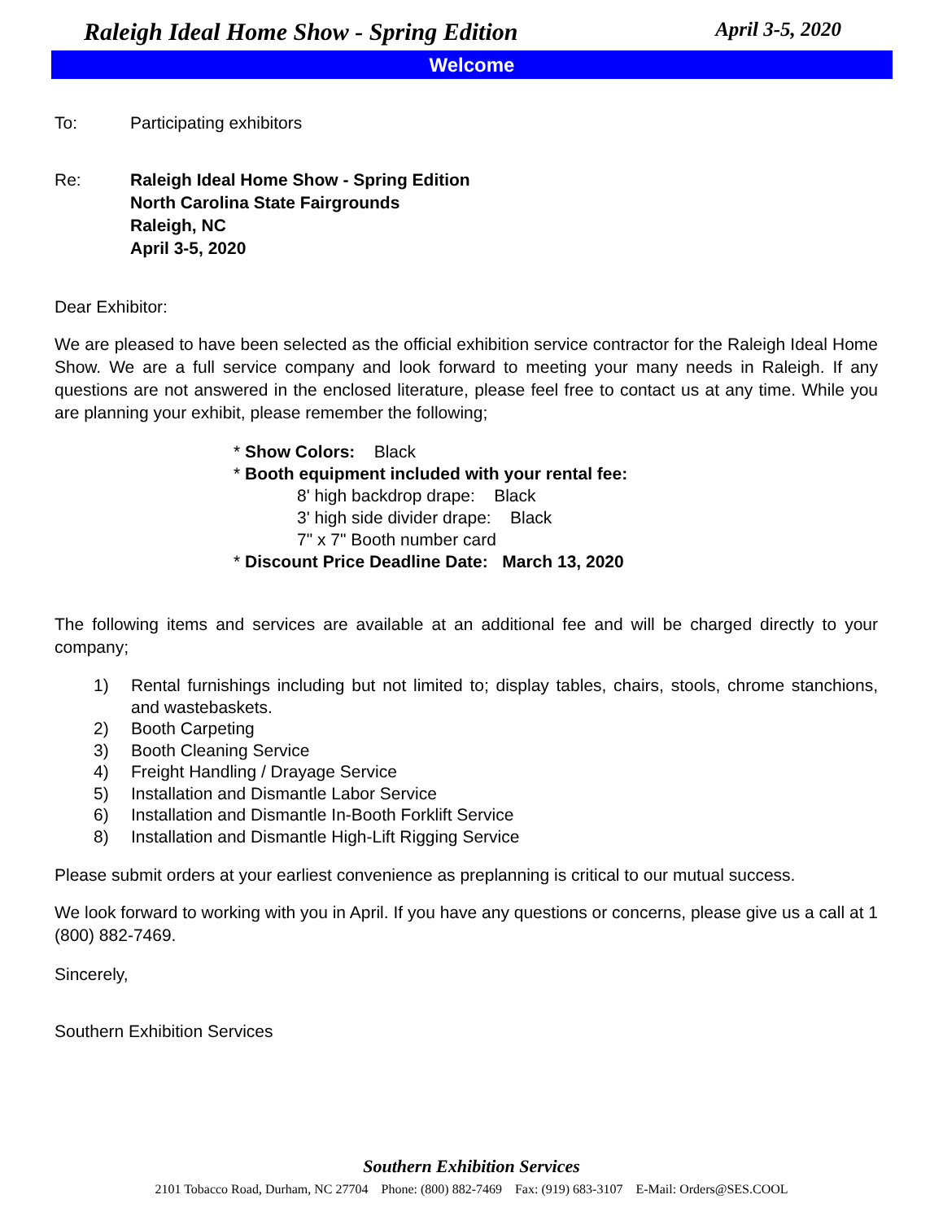Raleigh Ideal Home Show - Spring Edition April 3-5, 2020
Welcome
To: Participating exhibitors
Re: Raleigh Ideal Home Show - Spring Edition
North Carolina State Fairgrounds
Raleigh, NC
April 3-5, 2020
Dear Exhibitor:
We are pleased to have been selected as the official exhibition service contractor for the Raleigh Ideal Home Show. We are a full service company and look forward to meeting your many needs in Raleigh. If any questions are not answered in the enclosed literature, please feel free to contact us at any time. While you are planning your exhibit, please remember the following;
* Show Colors: Black
* Booth equipment included with your rental fee:
8' high backdrop drape: Black
3' high side divider drape: Black
7" x 7" Booth number card
* Discount Price Deadline Date: March 13, 2020
The following items and services are available at an additional fee and will be charged directly to your company;
1) Rental furnishings including but not limited to; display tables, chairs, stools, chrome stanchions, and wastebaskets.
2) Booth Carpeting
3) Booth Cleaning Service
4) Freight Handling / Drayage Service
5) Installation and Dismantle Labor Service
6) Installation and Dismantle In-Booth Forklift Service
8) Installation and Dismantle High-Lift Rigging Service
Please submit orders at your earliest convenience as preplanning is critical to our mutual success.
We look forward to working with you in April. If you have any questions or concerns, please give us a call at 1 (800) 882-7469.
Sincerely,
Southern Exhibition Services
Southern Exhibition Services
2101 Tobacco Road, Durham, NC 27704 Phone: (800) 882-7469 Fax: (919) 683-3107 E-Mail: Orders@SES.COOL